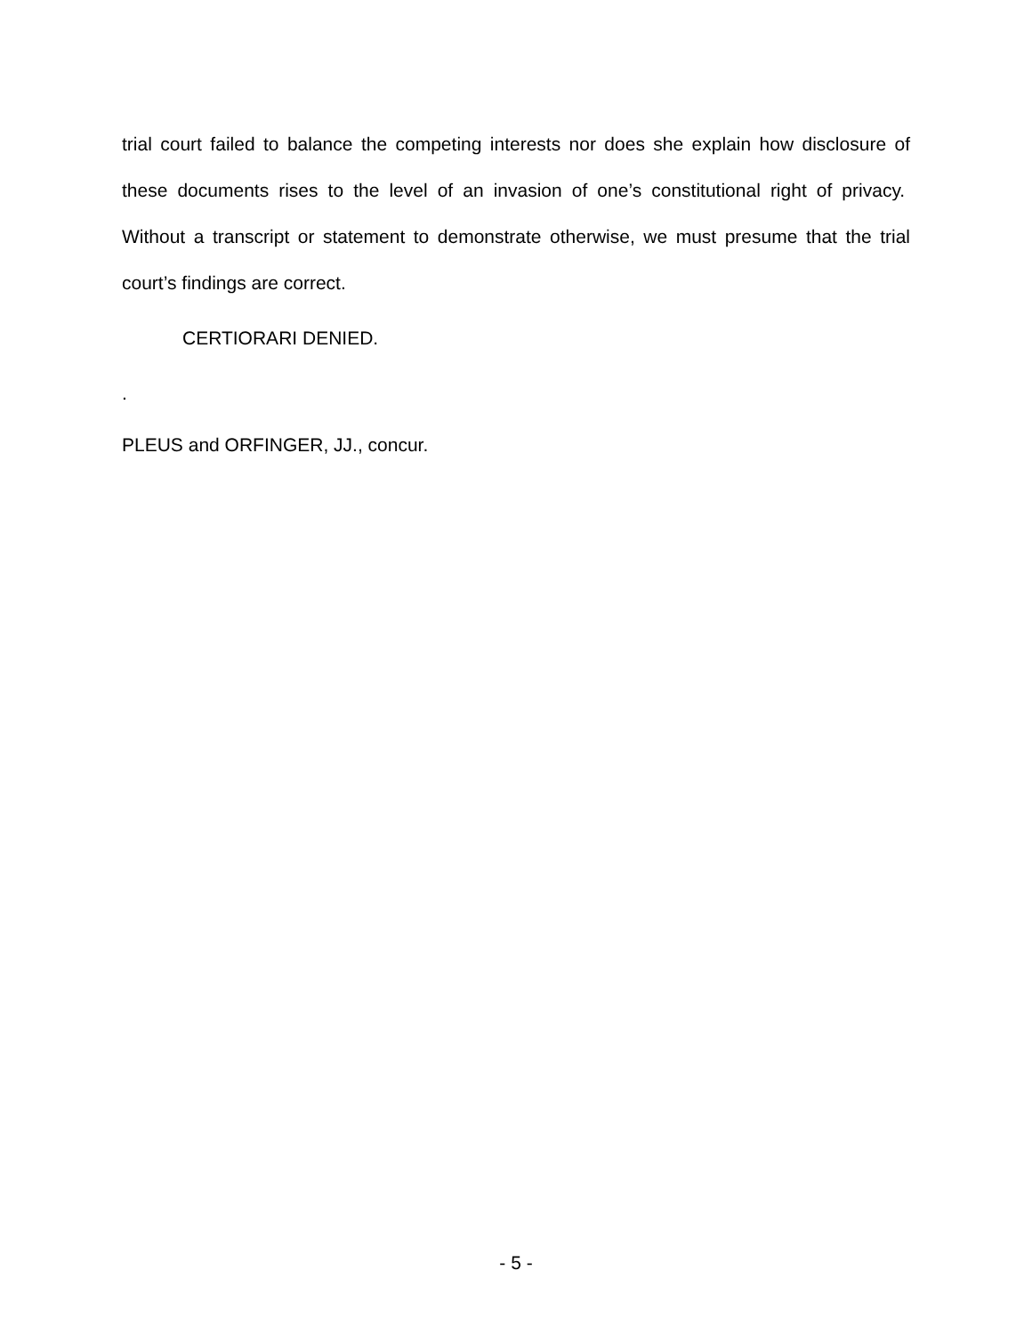trial court failed to balance the competing interests nor does she explain how disclosure of these documents rises to the level of an invasion of one’s constitutional right of privacy. Without a transcript or statement to demonstrate otherwise, we must presume that the trial court’s findings are correct.
CERTIORARI DENIED.
.
PLEUS and ORFINGER, JJ., concur.
- 5 -